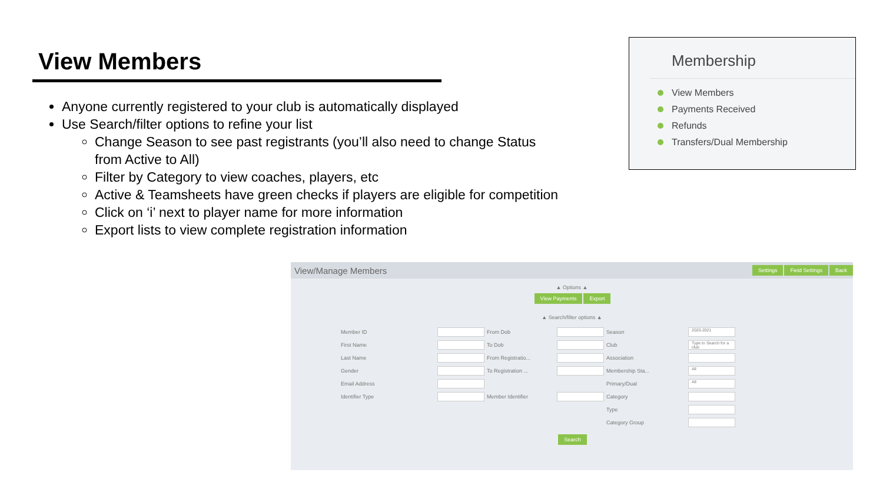View Members
Anyone currently registered to your club is automatically displayed
Use Search/filter options to refine your list
Change Season to see past registrants (you’ll also need to change Status from Active to All)
Filter by Category to view coaches, players, etc
Active & Teamsheets have green checks if players are eligible for competition
Click on ‘i’ next to player name for more information
Export lists to view complete registration information
Membership
View Members
Payments Received
Refunds
Transfers/Dual Membership
View/Manage Members
Settings Field Settings Back
▲ Options ▲
View Payments Export
▲ Search/filter options ▲
Member ID From Dob Season 2020-2021 First Name To Dob Club Type to Search for a club Last Name From Registratio... Association Gender To Registration ... Membership Sta... All Email Address Primary/Dual All Identifier Type Member Identifier Category Type Category Group
Search